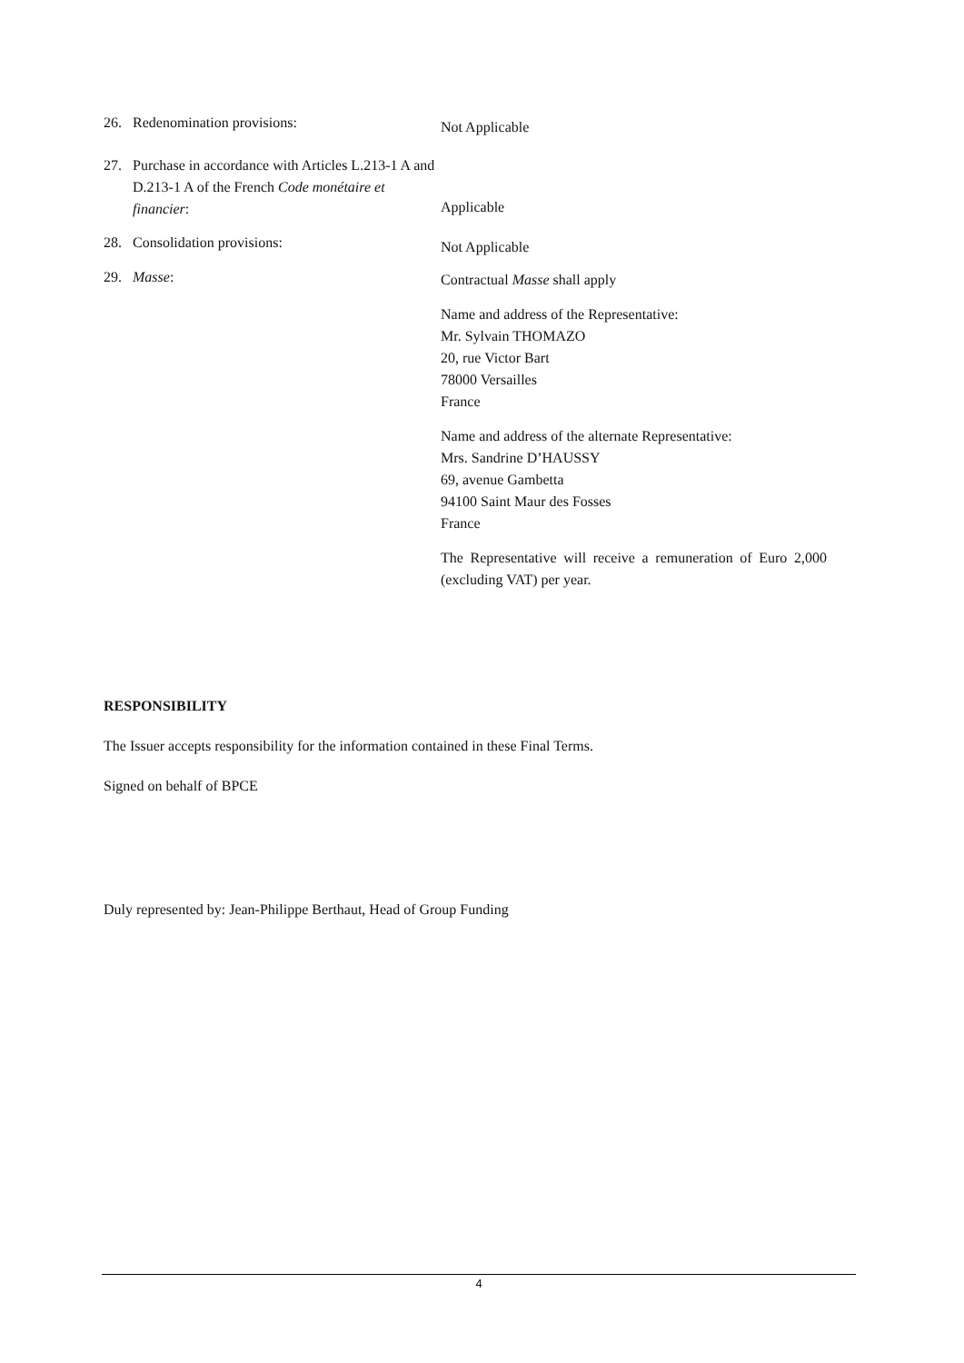26. Redenomination provisions:
Not Applicable
27. Purchase in accordance with Articles L.213-1 A and D.213-1 A of the French Code monétaire et financier:
Applicable
28. Consolidation provisions:
Not Applicable
29. Masse:
Contractual Masse shall apply
Name and address of the Representative:
Mr. Sylvain THOMAZO
20, rue Victor Bart
78000 Versailles
France
Name and address of the alternate Representative:
Mrs. Sandrine D’HAUSSY
69, avenue Gambetta
94100 Saint Maur des Fosses
France
The Representative will receive a remuneration of Euro 2,000 (excluding VAT) per year.
RESPONSIBILITY
The Issuer accepts responsibility for the information contained in these Final Terms.
Signed on behalf of BPCE
Duly represented by: Jean-Philippe Berthaut, Head of Group Funding
4